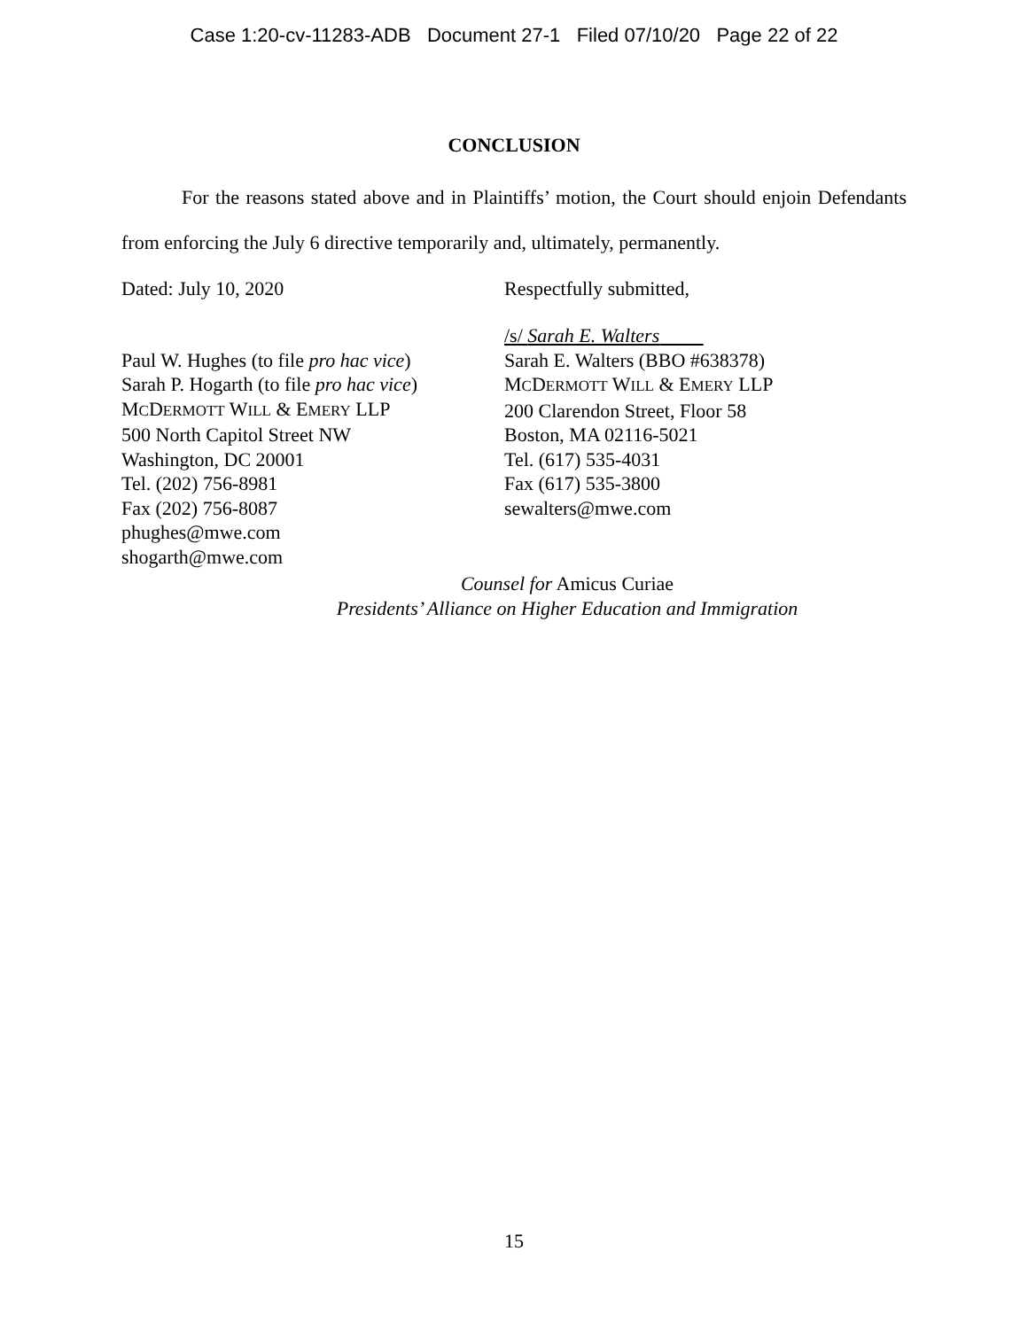Case 1:20-cv-11283-ADB Document 27-1 Filed 07/10/20 Page 22 of 22
CONCLUSION
For the reasons stated above and in Plaintiffs’ motion, the Court should enjoin Defendants from enforcing the July 6 directive temporarily and, ultimately, permanently.
Dated: July 10, 2020 Respectfully submitted,
Paul W. Hughes (to file pro hac vice)
Sarah P. Hogarth (to file pro hac vice)
MCDERMOTT WILL & EMERY LLP
500 North Capitol Street NW
Washington, DC 20001
Tel. (202) 756-8981
Fax (202) 756-8087
phughes@mwe.com
shogarth@mwe.com
/s/ Sarah E. Walters
Sarah E. Walters (BBO #638378)
MCDERMOTT WILL & EMERY LLP
200 Clarendon Street, Floor 58
Boston, MA 02116-5021
Tel. (617) 535-4031
Fax (617) 535-3800
sewalters@mwe.com
Counsel for Amicus Curiae
Presidents’ Alliance on Higher Education and Immigration
15